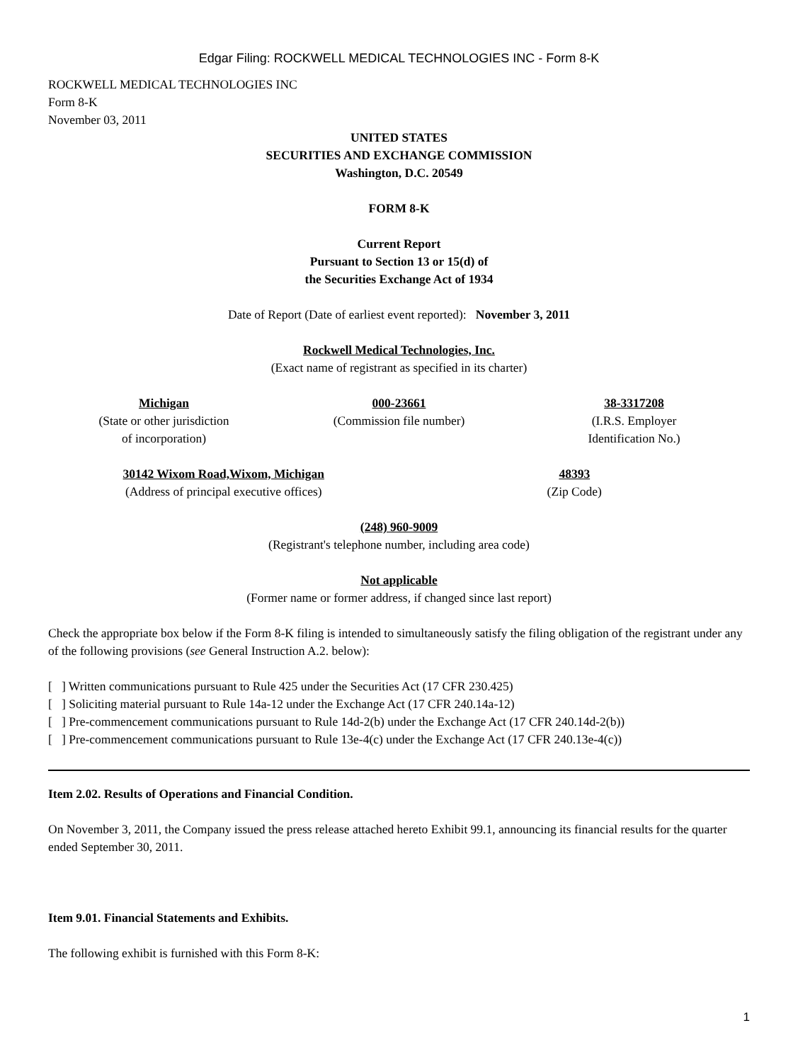Edgar Filing: ROCKWELL MEDICAL TECHNOLOGIES INC - Form 8-K
ROCKWELL MEDICAL TECHNOLOGIES INC
Form 8-K
November 03, 2011
UNITED STATES
SECURITIES AND EXCHANGE COMMISSION
Washington, D.C. 20549
FORM 8-K
Current Report
Pursuant to Section 13 or 15(d) of
the Securities Exchange Act of 1934
Date of Report (Date of earliest event reported): November 3, 2011
Rockwell Medical Technologies, Inc.
(Exact name of registrant as specified in its charter)
| Michigan (State or other jurisdiction of incorporation) | 000-23661 (Commission file number) | 38-3317208 (I.R.S. Employer Identification No.) |
| 30142 Wixom Road,Wixom, Michigan (Address of principal executive offices) | 48393 (Zip Code) |
(248) 960-9009
(Registrant's telephone number, including area code)
Not applicable
(Former name or former address, if changed since last report)
Check the appropriate box below if the Form 8-K filing is intended to simultaneously satisfy the filing obligation of the registrant under any of the following provisions (see General Instruction A.2. below):
[ ] Written communications pursuant to Rule 425 under the Securities Act (17 CFR 230.425)
[ ] Soliciting material pursuant to Rule 14a-12 under the Exchange Act (17 CFR 240.14a-12)
[ ] Pre-commencement communications pursuant to Rule 14d-2(b) under the Exchange Act (17 CFR 240.14d-2(b))
[ ] Pre-commencement communications pursuant to Rule 13e-4(c) under the Exchange Act (17 CFR 240.13e-4(c))
Item 2.02. Results of Operations and Financial Condition.
On November 3, 2011, the Company issued the press release attached hereto Exhibit 99.1, announcing its financial results for the quarter ended September 30, 2011.
Item 9.01. Financial Statements and Exhibits.
The following exhibit is furnished with this Form 8-K:
1